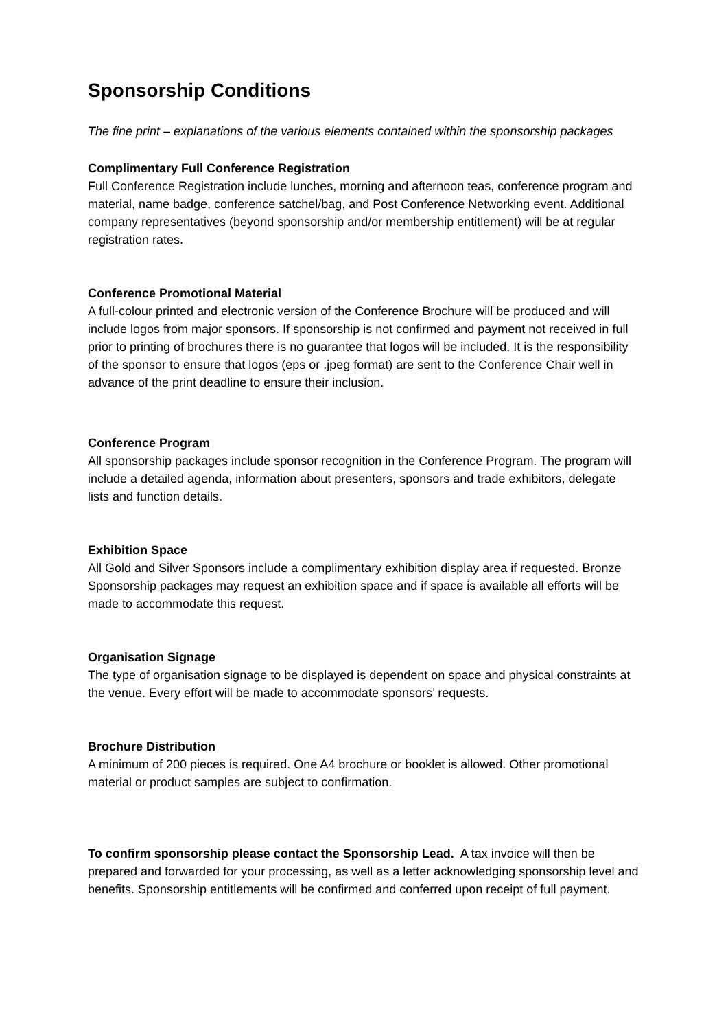Sponsorship Conditions
The fine print – explanations of the various elements contained within the sponsorship packages
Complimentary Full Conference Registration
Full Conference Registration include lunches, morning and afternoon teas, conference program and material, name badge, conference satchel/bag, and Post Conference Networking event. Additional company representatives (beyond sponsorship and/or membership entitlement) will be at regular registration rates.
Conference Promotional Material
A full-colour printed and electronic version of the Conference Brochure will be produced and will include logos from major sponsors. If sponsorship is not confirmed and payment not received in full prior to printing of brochures there is no guarantee that logos will be included. It is the responsibility of the sponsor to ensure that logos (eps or .jpeg format) are sent to the Conference Chair well in advance of the print deadline to ensure their inclusion.
Conference Program
All sponsorship packages include sponsor recognition in the Conference Program. The program will include a detailed agenda, information about presenters, sponsors and trade exhibitors, delegate lists and function details.
Exhibition Space
All Gold and Silver Sponsors include a complimentary exhibition display area if requested. Bronze Sponsorship packages may request an exhibition space and if space is available all efforts will be made to accommodate this request.
Organisation Signage
The type of organisation signage to be displayed is dependent on space and physical constraints at the venue. Every effort will be made to accommodate sponsors’ requests.
Brochure Distribution
A minimum of 200 pieces is required. One A4 brochure or booklet is allowed. Other promotional material or product samples are subject to confirmation.
To confirm sponsorship please contact the Sponsorship Lead. A tax invoice will then be prepared and forwarded for your processing, as well as a letter acknowledging sponsorship level and benefits. Sponsorship entitlements will be confirmed and conferred upon receipt of full payment.